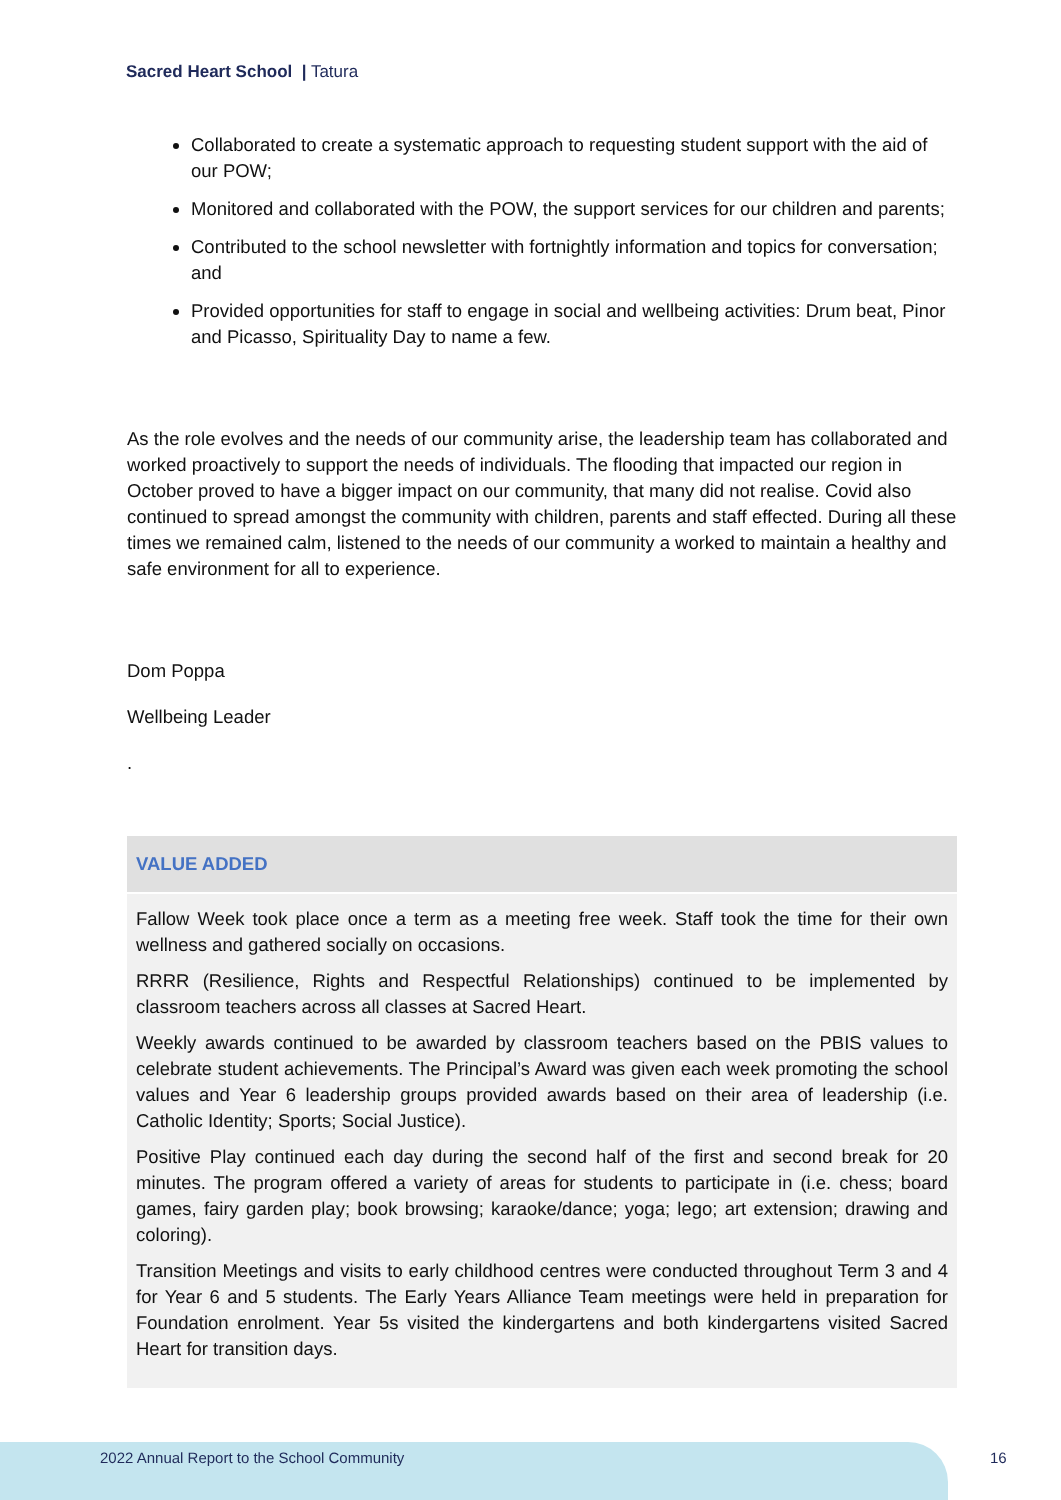Sacred Heart School | Tatura
Collaborated to create a systematic approach to requesting student support with the aid of our POW;
Monitored and collaborated with the POW, the support services for our children and parents;
Contributed to the school newsletter with fortnightly information and topics for conversation; and
Provided opportunities for staff to engage in social and wellbeing activities: Drum beat, Pinor and Picasso, Spirituality Day to name a few.
As the role evolves and the needs of our community arise, the leadership team has collaborated and worked proactively to support the needs of individuals. The flooding that impacted our region in October proved to have a bigger impact on our community, that many did not realise. Covid also continued to spread amongst the community with children, parents and staff effected. During all these times we remained calm, listened to the needs of our community a worked to maintain a healthy and safe environment for all to experience.
Dom Poppa
Wellbeing Leader
.
| VALUE ADDED |
| --- |
| Fallow Week took place once a term as a meeting free week. Staff took the time for their own wellness and gathered socially on occasions. RRRR (Resilience, Rights and Respectful Relationships) continued to be implemented by classroom teachers across all classes at Sacred Heart. Weekly awards continued to be awarded by classroom teachers based on the PBIS values to celebrate student achievements. The Principal’s Award was given each week promoting the school values and Year 6 leadership groups provided awards based on their area of leadership (i.e. Catholic Identity; Sports; Social Justice). Positive Play continued each day during the second half of the first and second break for 20 minutes. The program offered a variety of areas for students to participate in (i.e. chess; board games, fairy garden play; book browsing; karaoke/dance; yoga; lego; art extension; drawing and coloring). Transition Meetings and visits to early childhood centres were conducted throughout Term 3 and 4 for Year 6 and 5 students. The Early Years Alliance Team meetings were held in preparation for Foundation enrolment. Year 5s visited the kindergartens and both kindergartens visited Sacred Heart for transition days. |
2022 Annual Report to the School Community
16